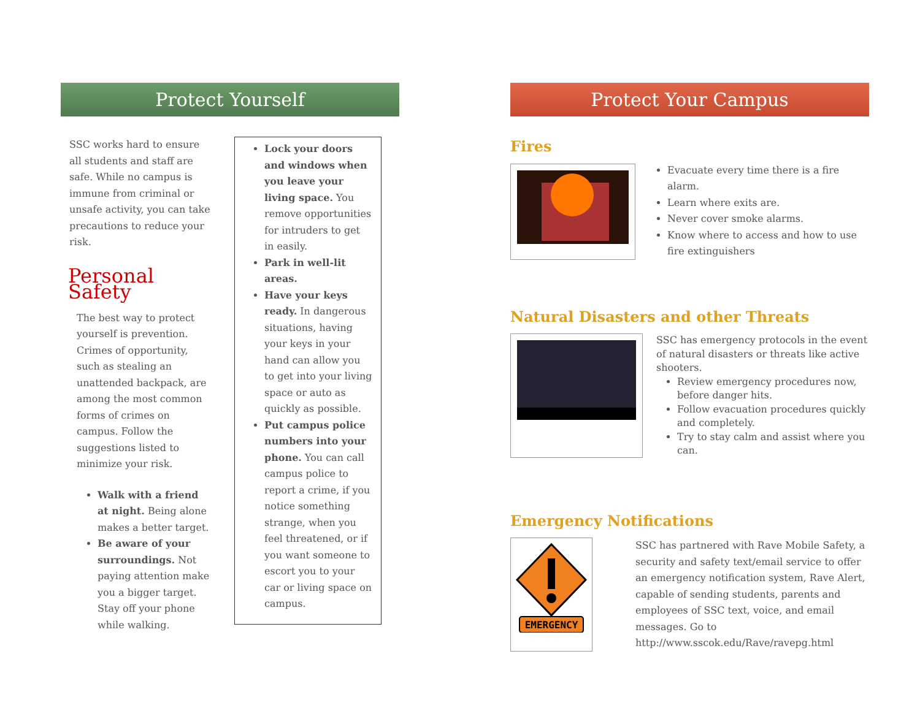Protect Yourself
SSC works hard to ensure all students and staff are safe. While no campus is immune from criminal or unsafe activity, you can take precautions to reduce your risk.
Personal Safety
The best way to protect yourself is prevention. Crimes of opportunity, such as stealing an unattended backpack, are among the most common forms of crimes on campus. Follow the suggestions listed to minimize your risk.
Walk with a friend at night. Being alone makes a better target.
Be aware of your surroundings. Not paying attention make you a bigger target. Stay off your phone while walking.
Lock your doors and windows when you leave your living space. You remove opportunities for intruders to get in easily.
Park in well-lit areas.
Have your keys ready. In dangerous situations, having your keys in your hand can allow you to get into your living space or auto as quickly as possible.
Put campus police numbers into your phone. You can call campus police to report a crime, if you notice something strange, when you feel threatened, or if you want someone to escort you to your car or living space on campus.
Protect Your Campus
Fires
Evacuate every time there is a fire alarm.
Learn where exits are.
Never cover smoke alarms.
Know where to access and how to use fire extinguishers
Natural Disasters and other Threats
SSC has emergency protocols in the event of natural disasters or threats like active shooters.
Review emergency procedures now, before danger hits.
Follow evacuation procedures quickly and completely.
Try to stay calm and assist where you can.
Emergency Notifications
EMERGENCY
SSC has partnered with Rave Mobile Safety, a security and safety text/email service to offer an emergency notification system, Rave Alert, capable of sending students, parents and employees of SSC text, voice, and email messages. Go to http://www.sscok.edu/Rave/ravepg.html